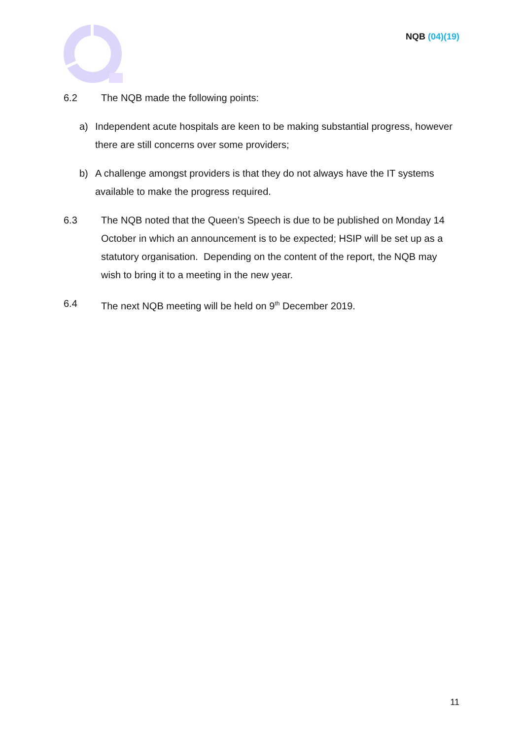NQB (04)(19)
6.2 The NQB made the following points:
a) Independent acute hospitals are keen to be making substantial progress, however there are still concerns over some providers;
b) A challenge amongst providers is that they do not always have the IT systems available to make the progress required.
6.3 The NQB noted that the Queen’s Speech is due to be published on Monday 14 October in which an announcement is to be expected; HSIP will be set up as a statutory organisation. Depending on the content of the report, the NQB may wish to bring it to a meeting in the new year.
6.4 The next NQB meeting will be held on 9<sup>th</sup> December 2019.
11